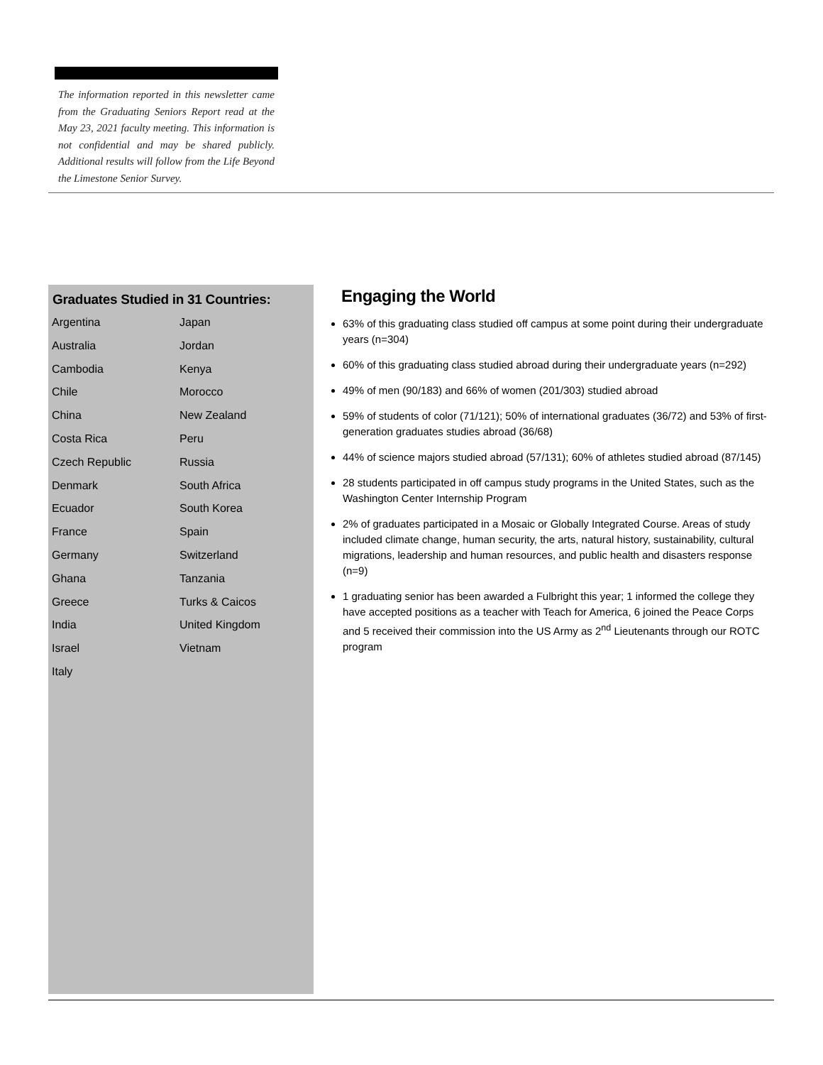The information reported in this newsletter came from the Graduating Seniors Report read at the May 23, 2021 faculty meeting. This information is not confidential and may be shared publicly. Additional results will follow from the Life Beyond the Limestone Senior Survey.
Graduates Studied in 31 Countries:
| Argentina | Japan |
| Australia | Jordan |
| Cambodia | Kenya |
| Chile | Morocco |
| China | New Zealand |
| Costa Rica | Peru |
| Czech Republic | Russia |
| Denmark | South Africa |
| Ecuador | South Korea |
| France | Spain |
| Germany | Switzerland |
| Ghana | Tanzania |
| Greece | Turks & Caicos |
| India | United Kingdom |
| Israel | Vietnam |
| Italy | |
Engaging the World
63% of this graduating class studied off campus at some point during their undergraduate years (n=304)
60% of this graduating class studied abroad during their undergraduate years (n=292)
49% of men (90/183) and 66% of women (201/303) studied abroad
59% of students of color (71/121); 50% of international graduates (36/72) and 53% of first-generation graduates studies abroad (36/68)
44% of science majors studied abroad (57/131); 60% of athletes studied abroad (87/145)
28 students participated in off campus study programs in the United States, such as the Washington Center Internship Program
2% of graduates participated in a Mosaic or Globally Integrated Course. Areas of study included climate change, human security, the arts, natural history, sustainability, cultural migrations, leadership and human resources, and public health and disasters response (n=9)
1 graduating senior has been awarded a Fulbright this year; 1 informed the college they have accepted positions as a teacher with Teach for America, 6 joined the Peace Corps and 5 received their commission into the US Army as 2<sup>nd</sup> Lieutenants through our ROTC program